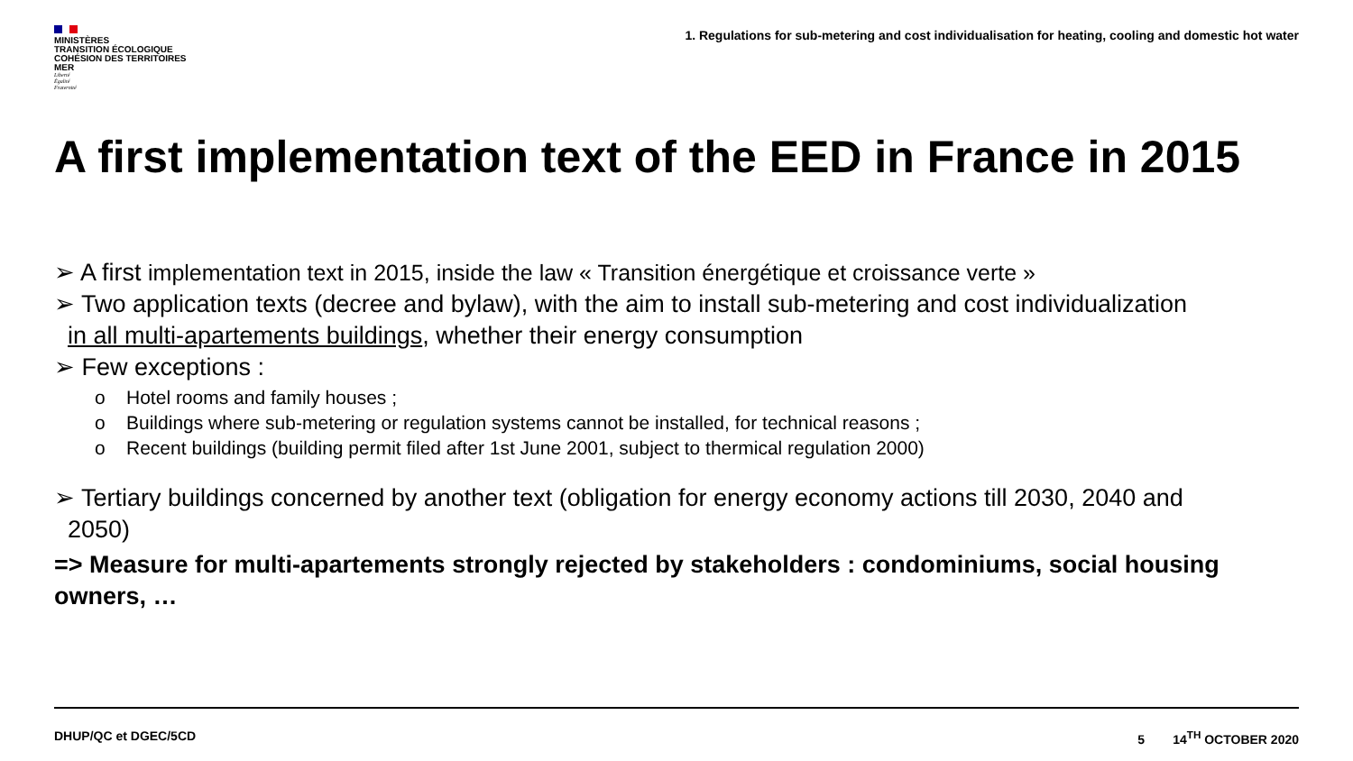MINISTÈRES
TRANSITION ÉCOLOGIQUE
COHÉSION DES TERRITOIRES
MER
Liberté
Égalité
Fraternité
1. Regulations for sub-metering and cost individualisation for heating, cooling and domestic hot water
A first implementation text of the EED in France in 2015
➢ A first implementation text in 2015, inside the law « Transition énergétique et croissance verte »
➢ Two application texts (decree and bylaw), with the aim to install sub-metering and cost individualization
in all multi-apartements buildings, whether their energy consumption
➢ Few exceptions :
o Hotel rooms and family houses ;
o Buildings where sub-metering or regulation systems cannot be installed, for technical reasons ;
o Recent buildings (building permit filed after 1st June 2001, subject to thermical regulation 2000)
➢ Tertiary buildings concerned by another text (obligation for energy economy actions till 2030, 2040 and
2050)
=> Measure for multi-apartements strongly rejected by stakeholders : condominiums, social housing owners, …
DHUP/QC et DGEC/5CD 5 14<sup>TH</sup> OCTOBER 2020